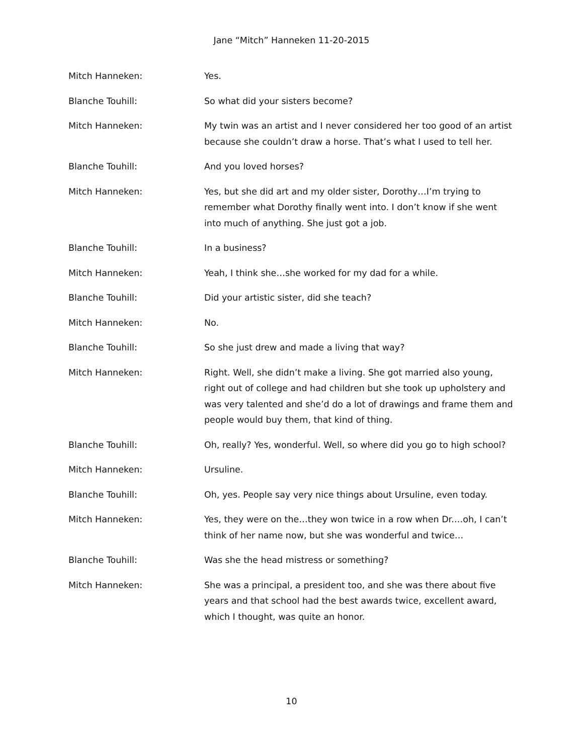Jane “Mitch” Hanneken 11-20-2015
Mitch Hanneken: Yes.
Blanche Touhill: So what did your sisters become?
Mitch Hanneken: My twin was an artist and I never considered her too good of an artist because she couldn’t draw a horse. That’s what I used to tell her.
Blanche Touhill: And you loved horses?
Mitch Hanneken: Yes, but she did art and my older sister, Dorothy…I’m trying to remember what Dorothy finally went into. I don’t know if she went into much of anything. She just got a job.
Blanche Touhill: In a business?
Mitch Hanneken: Yeah, I think she…she worked for my dad for a while.
Blanche Touhill: Did your artistic sister, did she teach?
Mitch Hanneken: No.
Blanche Touhill: So she just drew and made a living that way?
Mitch Hanneken: Right. Well, she didn’t make a living. She got married also young, right out of college and had children but she took up upholstery and was very talented and she’d do a lot of drawings and frame them and people would buy them, that kind of thing.
Blanche Touhill: Oh, really? Yes, wonderful. Well, so where did you go to high school?
Mitch Hanneken: Ursuline.
Blanche Touhill: Oh, yes. People say very nice things about Ursuline, even today.
Mitch Hanneken: Yes, they were on the…they won twice in a row when Dr.…oh, I can’t think of her name now, but she was wonderful and twice…
Blanche Touhill: Was she the head mistress or something?
Mitch Hanneken: She was a principal, a president too, and she was there about five years and that school had the best awards twice, excellent award, which I thought, was quite an honor.
10